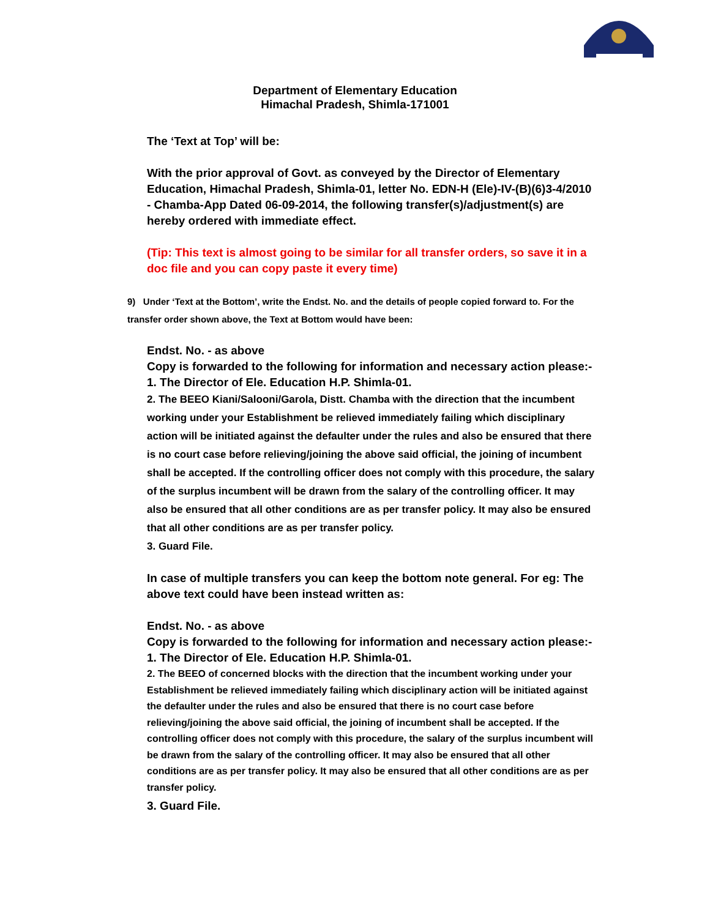Department of Elementary Education
Himachal Pradesh, Shimla-171001
The ‘Text at Top’ will be:
With the prior approval of Govt. as conveyed by the Director of Elementary Education, Himachal Pradesh, Shimla-01, letter No. EDN-H (Ele)-IV-(B)(6)3-4/2010 - Chamba-App Dated 06-09-2014, the following transfer(s)/adjustment(s) are hereby ordered with immediate effect.
(Tip: This text is almost going to be similar for all transfer orders, so save it in a doc file and you can copy paste it every time)
9) Under ‘Text at the Bottom’, write the Endst. No. and the details of people copied forward to. For the transfer order shown above, the Text at Bottom would have been:
Endst. No. - as above
Copy is forwarded to the following for information and necessary action please:-
1. The Director of Ele. Education H.P. Shimla-01.
2. The BEEO Kiani/Salooni/Garola, Distt. Chamba with the direction that the incumbent working under your Establishment be relieved immediately failing which disciplinary action will be initiated against the defaulter under the rules and also be ensured that there is no court case before relieving/joining the above said official, the joining of incumbent shall be accepted. If the controlling officer does not comply with this procedure, the salary of the surplus incumbent will be drawn from the salary of the controlling officer. It may also be ensured that all other conditions are as per transfer policy. It may also be ensured that all other conditions are as per transfer policy.
3. Guard File.
In case of multiple transfers you can keep the bottom note general. For eg: The above text could have been instead written as:
Endst. No. - as above
Copy is forwarded to the following for information and necessary action please:-
1. The Director of Ele. Education H.P. Shimla-01.
2. The BEEO of concerned blocks with the direction that the incumbent working under your Establishment be relieved immediately failing which disciplinary action will be initiated against the defaulter under the rules and also be ensured that there is no court case before relieving/joining the above said official, the joining of incumbent shall be accepted. If the controlling officer does not comply with this procedure, the salary of the surplus incumbent will be drawn from the salary of the controlling officer. It may also be ensured that all other conditions are as per transfer policy. It may also be ensured that all other conditions are as per transfer policy.
3. Guard File.